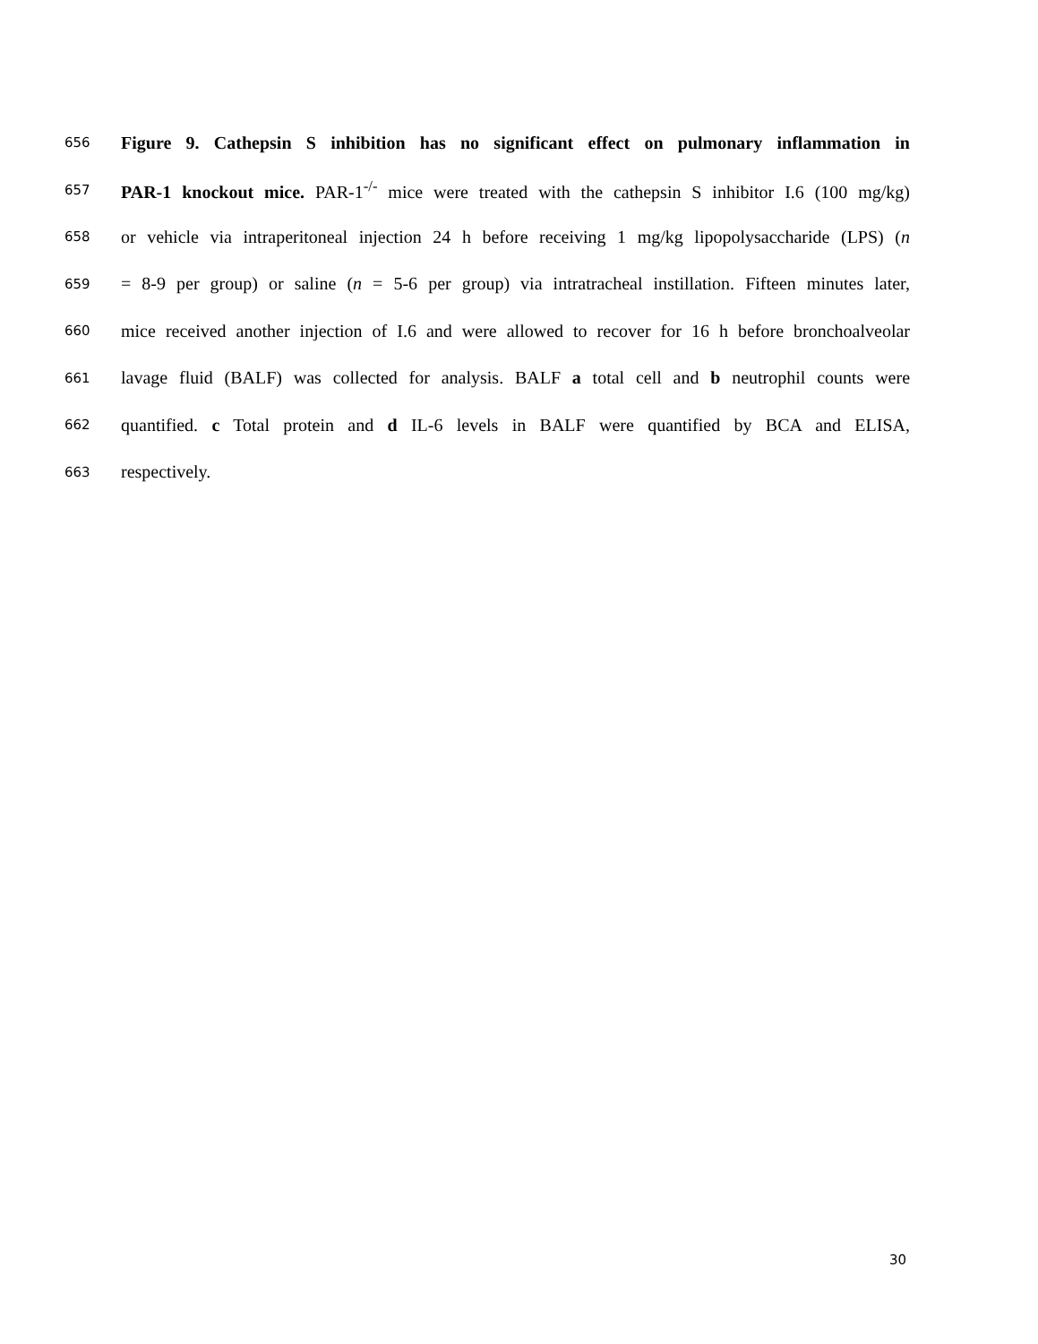656 Figure 9. Cathepsin S inhibition has no significant effect on pulmonary inflammation in
657 PAR-1 knockout mice. PAR-1<sup>-/-</sup> mice were treated with the cathepsin S inhibitor I.6 (100 mg/kg)
658 or vehicle via intraperitoneal injection 24 h before receiving 1 mg/kg lipopolysaccharide (LPS) (n
659 = 8-9 per group) or saline (n = 5-6 per group) via intratracheal instillation. Fifteen minutes later,
660 mice received another injection of I.6 and were allowed to recover for 16 h before bronchoalveolar
661 lavage fluid (BALF) was collected for analysis. BALF a total cell and b neutrophil counts were
662 quantified. c Total protein and d IL-6 levels in BALF were quantified by BCA and ELISA,
663 respectively.
30